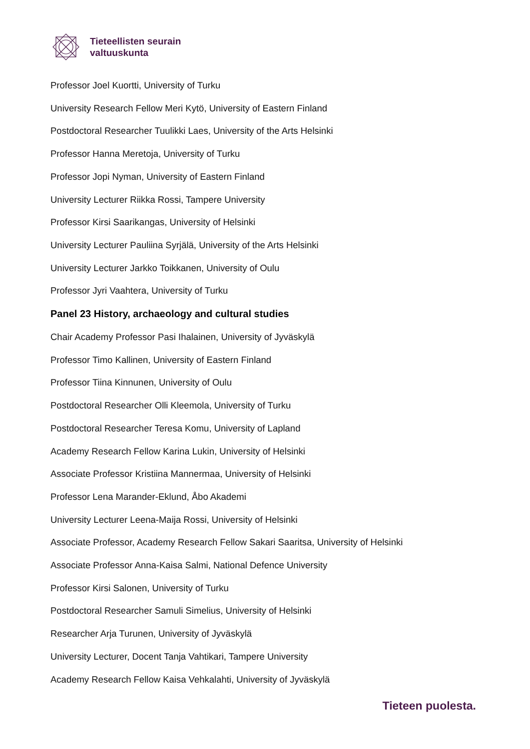Tieteellisten seurain
valtuuskunta
Professor Joel Kuortti, University of Turku
University Research Fellow Meri Kytö, University of Eastern Finland
Postdoctoral Researcher Tuulikki Laes, University of the Arts Helsinki
Professor Hanna Meretoja, University of Turku
Professor Jopi Nyman, University of Eastern Finland
University Lecturer Riikka Rossi, Tampere University
Professor Kirsi Saarikangas, University of Helsinki
University Lecturer Pauliina Syrjälä, University of the Arts Helsinki
University Lecturer Jarkko Toikkanen, University of Oulu
Professor Jyri Vaahtera, University of Turku
Panel 23 History, archaeology and cultural studies
Chair Academy Professor Pasi Ihalainen, University of Jyväskylä
Professor Timo Kallinen, University of Eastern Finland
Professor Tiina Kinnunen, University of Oulu
Postdoctoral Researcher Olli Kleemola, University of Turku
Postdoctoral Researcher Teresa Komu, University of Lapland
Academy Research Fellow Karina Lukin, University of Helsinki
Associate Professor Kristiina Mannermaa, University of Helsinki
Professor Lena Marander-Eklund, Åbo Akademi
University Lecturer Leena-Maija Rossi, University of Helsinki
Associate Professor, Academy Research Fellow Sakari Saaritsa, University of Helsinki
Associate Professor Anna-Kaisa Salmi, National Defence University
Professor Kirsi Salonen, University of Turku
Postdoctoral Researcher Samuli Simelius, University of Helsinki
Researcher Arja Turunen, University of Jyväskylä
University Lecturer, Docent Tanja Vahtikari, Tampere University
Academy Research Fellow Kaisa Vehkalahti, University of Jyväskylä
Tieteen puolesta.